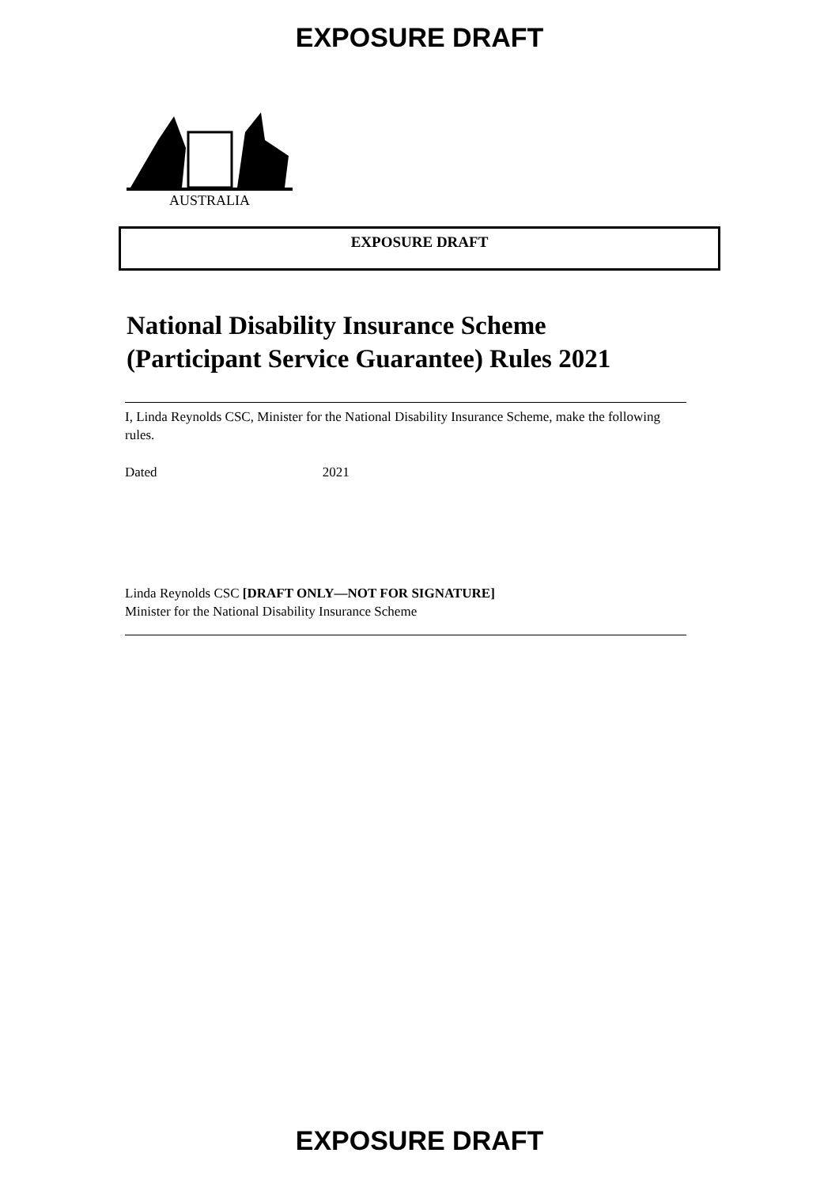EXPOSURE DRAFT
AUSTRALIA
EXPOSURE DRAFT
National Disability Insurance Scheme (Participant Service Guarantee) Rules 2021
I, Linda Reynolds CSC, Minister for the National Disability Insurance Scheme, make the following rules.
Dated 2021
Linda Reynolds CSC [DRAFT ONLY—NOT FOR SIGNATURE]
Minister for the National Disability Insurance Scheme
EXPOSURE DRAFT